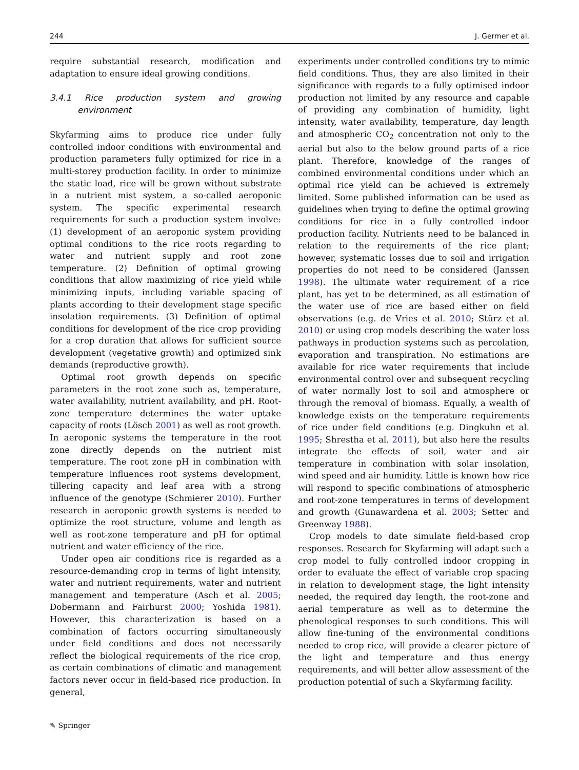244 J. Germer et al.
require substantial research, modification and adaptation to ensure ideal growing conditions.
3.4.1 Rice production system and growing environment
Skyfarming aims to produce rice under fully controlled indoor conditions with environmental and production parameters fully optimized for rice in a multi-storey production facility. In order to minimize the static load, rice will be grown without substrate in a nutrient mist system, a so-called aeroponic system. The specific experimental research requirements for such a production system involve: (1) development of an aeroponic system providing optimal conditions to the rice roots regarding to water and nutrient supply and root zone temperature. (2) Definition of optimal growing conditions that allow maximizing of rice yield while minimizing inputs, including variable spacing of plants according to their development stage specific insolation requirements. (3) Definition of optimal conditions for development of the rice crop providing for a crop duration that allows for sufficient source development (vegetative growth) and optimized sink demands (reproductive growth).
Optimal root growth depends on specific parameters in the root zone such as, temperature, water availability, nutrient availability, and pH. Root-zone temperature determines the water uptake capacity of roots (Lösch 2001) as well as root growth. In aeroponic systems the temperature in the root zone directly depends on the nutrient mist temperature. The root zone pH in combination with temperature influences root systems development, tillering capacity and leaf area with a strong influence of the genotype (Schmierer 2010). Further research in aeroponic growth systems is needed to optimize the root structure, volume and length as well as root-zone temperature and pH for optimal nutrient and water efficiency of the rice.
Under open air conditions rice is regarded as a resource-demanding crop in terms of light intensity, water and nutrient requirements, water and nutrient management and temperature (Asch et al. 2005; Dobermann and Fairhurst 2000; Yoshida 1981). However, this characterization is based on a combination of factors occurring simultaneously under field conditions and does not necessarily reflect the biological requirements of the rice crop, as certain combinations of climatic and management factors never occur in field-based rice production. In general,
experiments under controlled conditions try to mimic field conditions. Thus, they are also limited in their significance with regards to a fully optimised indoor production not limited by any resource and capable of providing any combination of humidity, light intensity, water availability, temperature, day length and atmospheric CO<sub>2</sub> concentration not only to the aerial but also to the below ground parts of a rice plant. Therefore, knowledge of the ranges of combined environmental conditions under which an optimal rice yield can be achieved is extremely limited. Some published information can be used as guidelines when trying to define the optimal growing conditions for rice in a fully controlled indoor production facility. Nutrients need to be balanced in relation to the requirements of the rice plant; however, systematic losses due to soil and irrigation properties do not need to be considered (Janssen 1998). The ultimate water requirement of a rice plant, has yet to be determined, as all estimation of the water use of rice are based either on field observations (e.g. de Vries et al. 2010; Stürz et al. 2010) or using crop models describing the water loss pathways in production systems such as percolation, evaporation and transpiration. No estimations are available for rice water requirements that include environmental control over and subsequent recycling of water normally lost to soil and atmosphere or through the removal of biomass. Equally, a wealth of knowledge exists on the temperature requirements of rice under field conditions (e.g. Dingkuhn et al. 1995; Shrestha et al. 2011), but also here the results integrate the effects of soil, water and air temperature in combination with solar insolation, wind speed and air humidity. Little is known how rice will respond to specific combinations of atmospheric and root-zone temperatures in terms of development and growth (Gunawardena et al. 2003; Setter and Greenway 1988).
Crop models to date simulate field-based crop responses. Research for Skyfarming will adapt such a crop model to fully controlled indoor cropping in order to evaluate the effect of variable crop spacing in relation to development stage, the light intensity needed, the required day length, the root-zone and aerial temperature as well as to determine the phenological responses to such conditions. This will allow fine-tuning of the environmental conditions needed to crop rice, will provide a clearer picture of the light and temperature and thus energy requirements, and will better allow assessment of the production potential of such a Skyfarming facility.
✎ Springer